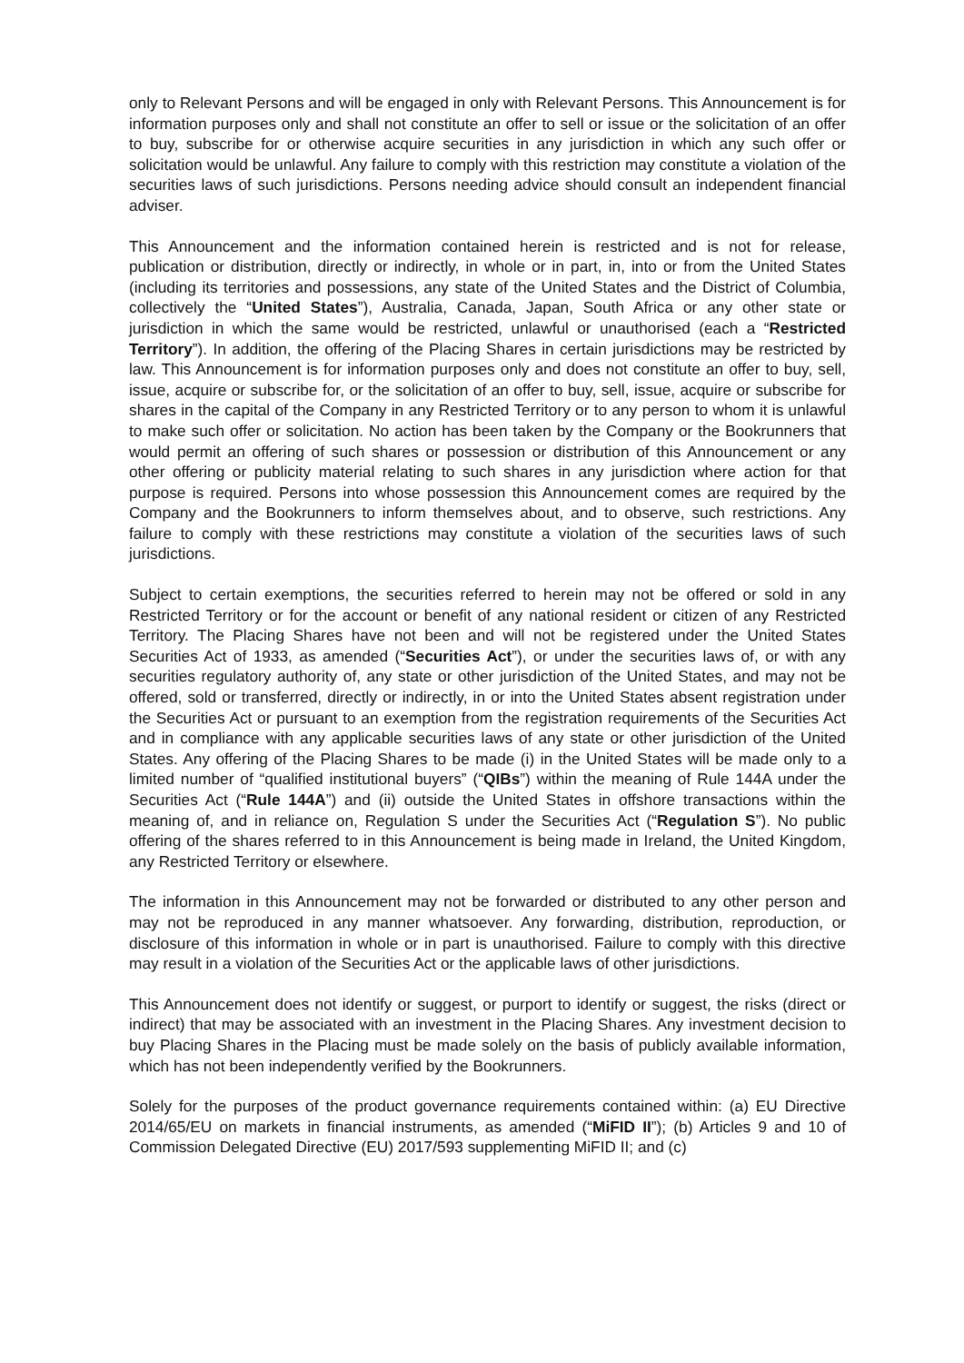only to Relevant Persons and will be engaged in only with Relevant Persons. This Announcement is for information purposes only and shall not constitute an offer to sell or issue or the solicitation of an offer to buy, subscribe for or otherwise acquire securities in any jurisdiction in which any such offer or solicitation would be unlawful. Any failure to comply with this restriction may constitute a violation of the securities laws of such jurisdictions. Persons needing advice should consult an independent financial adviser.
This Announcement and the information contained herein is restricted and is not for release, publication or distribution, directly or indirectly, in whole or in part, in, into or from the United States (including its territories and possessions, any state of the United States and the District of Columbia, collectively the “United States”), Australia, Canada, Japan, South Africa or any other state or jurisdiction in which the same would be restricted, unlawful or unauthorised (each a “Restricted Territory”). In addition, the offering of the Placing Shares in certain jurisdictions may be restricted by law. This Announcement is for information purposes only and does not constitute an offer to buy, sell, issue, acquire or subscribe for, or the solicitation of an offer to buy, sell, issue, acquire or subscribe for shares in the capital of the Company in any Restricted Territory or to any person to whom it is unlawful to make such offer or solicitation. No action has been taken by the Company or the Bookrunners that would permit an offering of such shares or possession or distribution of this Announcement or any other offering or publicity material relating to such shares in any jurisdiction where action for that purpose is required. Persons into whose possession this Announcement comes are required by the Company and the Bookrunners to inform themselves about, and to observe, such restrictions. Any failure to comply with these restrictions may constitute a violation of the securities laws of such jurisdictions.
Subject to certain exemptions, the securities referred to herein may not be offered or sold in any Restricted Territory or for the account or benefit of any national resident or citizen of any Restricted Territory. The Placing Shares have not been and will not be registered under the United States Securities Act of 1933, as amended (“Securities Act”), or under the securities laws of, or with any securities regulatory authority of, any state or other jurisdiction of the United States, and may not be offered, sold or transferred, directly or indirectly, in or into the United States absent registration under the Securities Act or pursuant to an exemption from the registration requirements of the Securities Act and in compliance with any applicable securities laws of any state or other jurisdiction of the United States. Any offering of the Placing Shares to be made (i) in the United States will be made only to a limited number of “qualified institutional buyers” (“QIBs”) within the meaning of Rule 144A under the Securities Act (“Rule 144A”) and (ii) outside the United States in offshore transactions within the meaning of, and in reliance on, Regulation S under the Securities Act (“Regulation S”). No public offering of the shares referred to in this Announcement is being made in Ireland, the United Kingdom, any Restricted Territory or elsewhere.
The information in this Announcement may not be forwarded or distributed to any other person and may not be reproduced in any manner whatsoever. Any forwarding, distribution, reproduction, or disclosure of this information in whole or in part is unauthorised. Failure to comply with this directive may result in a violation of the Securities Act or the applicable laws of other jurisdictions.
This Announcement does not identify or suggest, or purport to identify or suggest, the risks (direct or indirect) that may be associated with an investment in the Placing Shares. Any investment decision to buy Placing Shares in the Placing must be made solely on the basis of publicly available information, which has not been independently verified by the Bookrunners.
Solely for the purposes of the product governance requirements contained within: (a) EU Directive 2014/65/EU on markets in financial instruments, as amended (“MiFID II”); (b) Articles 9 and 10 of Commission Delegated Directive (EU) 2017/593 supplementing MiFID II; and (c)